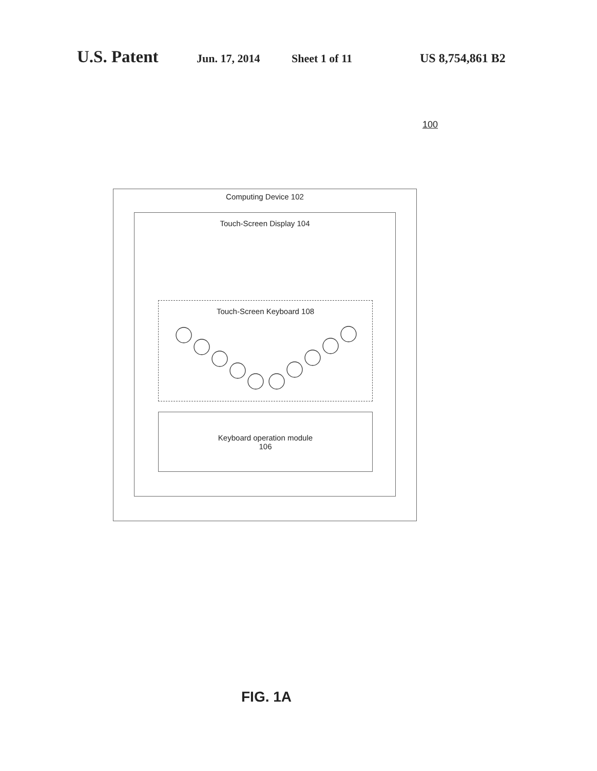U.S. Patent Jun. 17, 2014 Sheet 1 of 11 US 8,754,861 B2
100
Computing Device 102
Touch-Screen Display 104
Touch-Screen Keyboard 108
Keyboard operation module
106
FIG. 1A